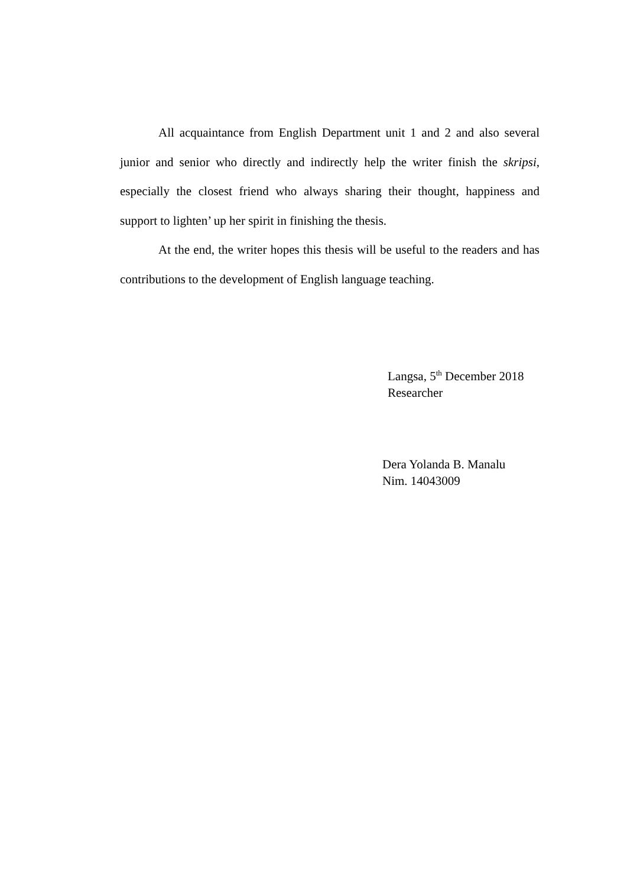All acquaintance from English Department unit 1 and 2 and also several junior and senior who directly and indirectly help the writer finish the skripsi, especially the closest friend who always sharing their thought, happiness and support to lighten’ up her spirit in finishing the thesis.
At the end, the writer hopes this thesis will be useful to the readers and has contributions to the development of English language teaching.
Langsa, 5<sup>th</sup> December 2018
Researcher
Dera Yolanda B. Manalu
Nim. 14043009